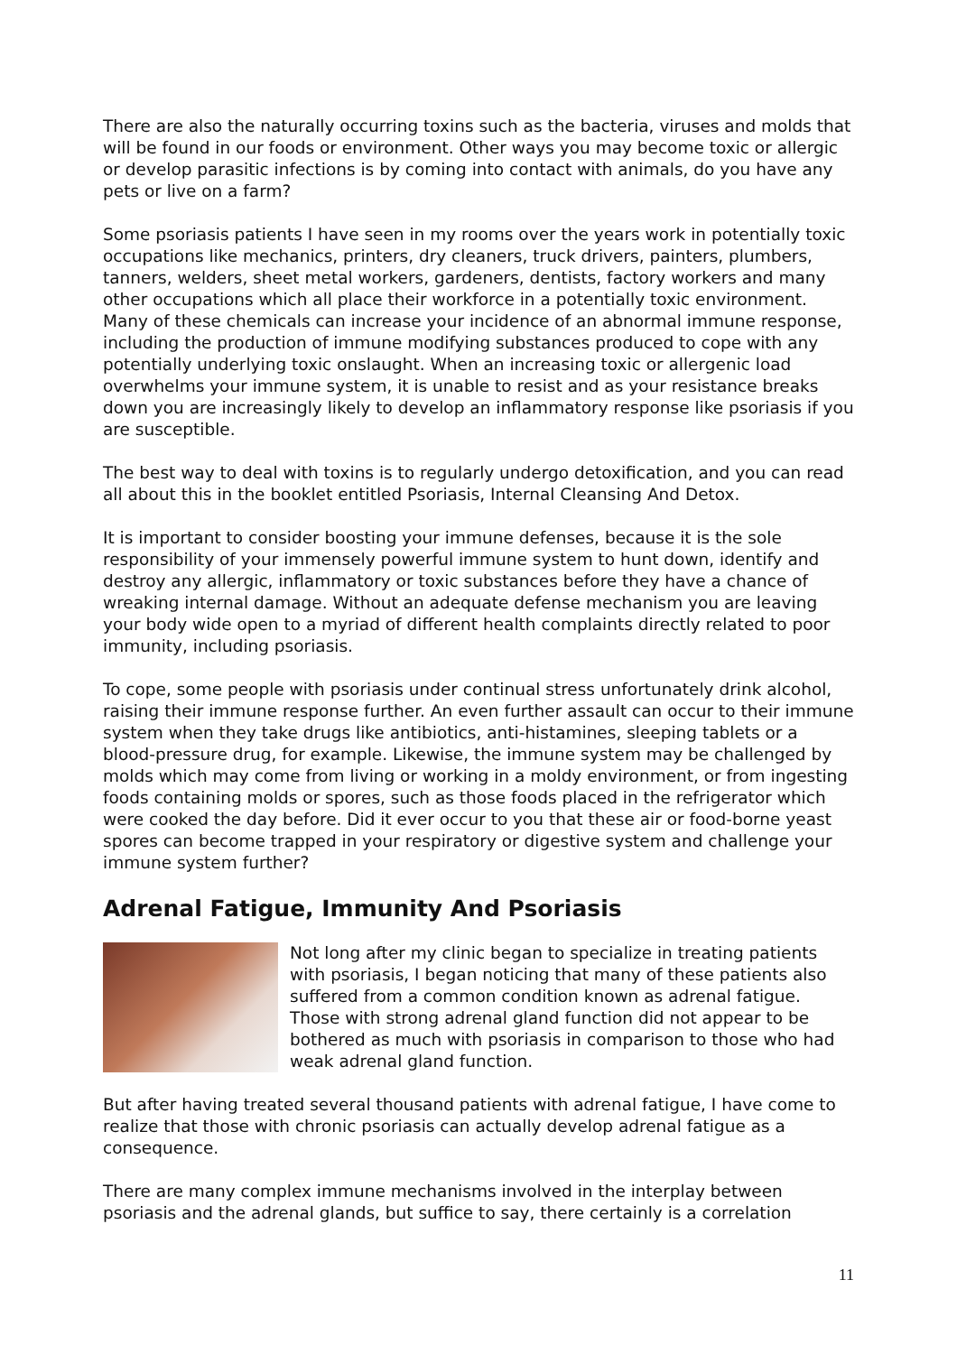There are also the naturally occurring toxins such as the bacteria, viruses and molds that will be found in our foods or environment. Other ways you may become toxic or allergic or develop parasitic infections is by coming into contact with animals, do you have any pets or live on a farm?
Some psoriasis patients I have seen in my rooms over the years work in potentially toxic occupations like mechanics, printers, dry cleaners, truck drivers, painters, plumbers, tanners, welders, sheet metal workers, gardeners, dentists, factory workers and many other occupations which all place their workforce in a potentially toxic environment. Many of these chemicals can increase your incidence of an abnormal immune response, including the production of immune modifying substances produced to cope with any potentially underlying toxic onslaught. When an increasing toxic or allergenic load overwhelms your immune system, it is unable to resist and as your resistance breaks down you are increasingly likely to develop an inflammatory response like psoriasis if you are susceptible.
The best way to deal with toxins is to regularly undergo detoxification, and you can read all about this in the booklet entitled Psoriasis, Internal Cleansing And Detox.
It is important to consider boosting your immune defenses, because it is the sole responsibility of your immensely powerful immune system to hunt down, identify and destroy any allergic, inflammatory or toxic substances before they have a chance of wreaking internal damage. Without an adequate defense mechanism you are leaving your body wide open to a myriad of different health complaints directly related to poor immunity, including psoriasis.
To cope, some people with psoriasis under continual stress unfortunately drink alcohol, raising their immune response further. An even further assault can occur to their immune system when they take drugs like antibiotics, anti-histamines, sleeping tablets or a blood-pressure drug, for example. Likewise, the immune system may be challenged by molds which may come from living or working in a moldy environment, or from ingesting foods containing molds or spores, such as those foods placed in the refrigerator which were cooked the day before. Did it ever occur to you that these air or food-borne yeast spores can become trapped in your respiratory or digestive system and challenge your immune system further?
Adrenal Fatigue, Immunity And Psoriasis
Not long after my clinic began to specialize in treating patients with psoriasis, I began noticing that many of these patients also suffered from a common condition known as adrenal fatigue. Those with strong adrenal gland function did not appear to be bothered as much with psoriasis in comparison to those who had weak adrenal gland function.
But after having treated several thousand patients with adrenal fatigue, I have come to realize that those with chronic psoriasis can actually develop adrenal fatigue as a consequence.
There are many complex immune mechanisms involved in the interplay between psoriasis and the adrenal glands, but suffice to say, there certainly is a correlation
11